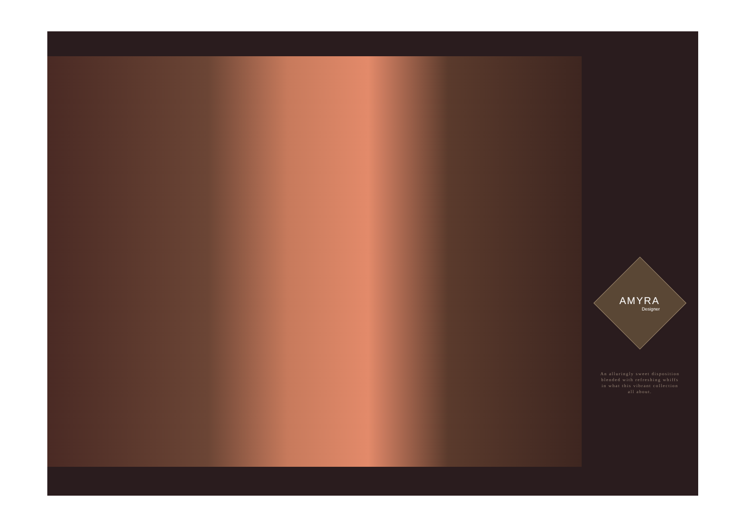AMYRA
Designer
An alluringly sweet disposition
blended with refreshing whiffs
in what this vibrant collection
all about.